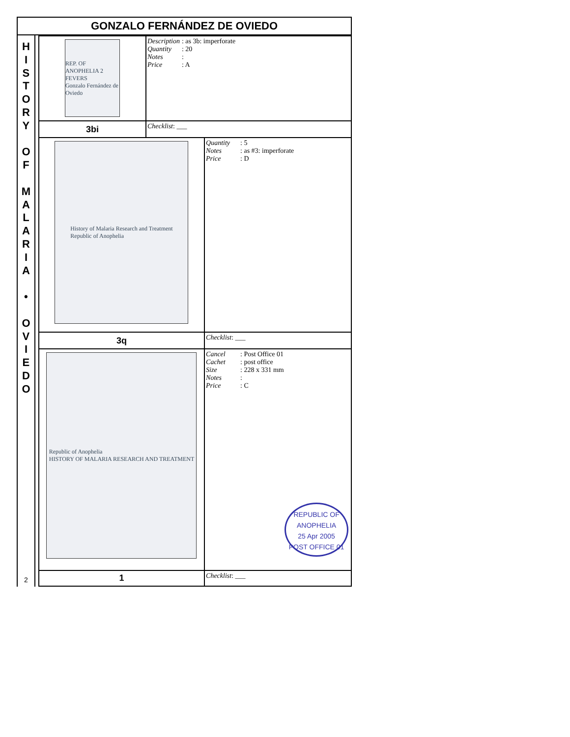GONZALO FERNÁNDEZ DE OVIEDO
H
I
S
T
O
R
Y
O
F
M
A
L
A
R
I
A
•
O
V
I
E
D
O
2
| REP. OF ANOPHELIA 2 FEVERS Gonzalo Fernández de Oviedo | Description : as 3b: imperforate Quantity : 20 Notes : Price : A | |
| 3bi | Checklist : ___ | |
| History of Malaria Research and Treatment Republic of Anophelia | | Quantity : 5 Notes : as #3: imperforate Price : D |
| 3q | | Checklist : ___ |
| Republic of Anophelia HISTORY OF MALARIA RESEARCH AND TREATMENT | | Cancel : Post Office 01 Cachet : post office Size : 228 x 331 mm Notes : Price : C REPUBLIC OF ANOPHELIA 25 Apr 2005 POST OFFICE 01 |
| 1 | | Checklist : ___ |